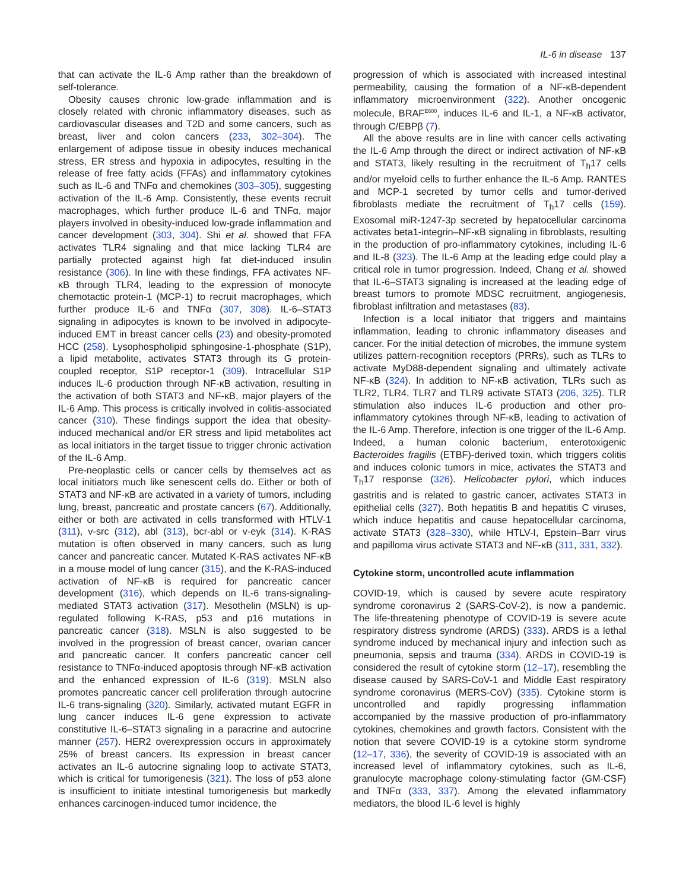IL-6 in disease 137
that can activate the IL-6 Amp rather than the breakdown of self-tolerance.
Obesity causes chronic low-grade inflammation and is closely related with chronic inflammatory diseases, such as cardiovascular diseases and T2D and some cancers, such as breast, liver and colon cancers (233, 302–304). The enlargement of adipose tissue in obesity induces mechanical stress, ER stress and hypoxia in adipocytes, resulting in the release of free fatty acids (FFAs) and inflammatory cytokines such as IL-6 and TNFα and chemokines (303–305), suggesting activation of the IL-6 Amp. Consistently, these events recruit macrophages, which further produce IL-6 and TNFα, major players involved in obesity-induced low-grade inflammation and cancer development (303, 304). Shi et al. showed that FFA activates TLR4 signaling and that mice lacking TLR4 are partially protected against high fat diet-induced insulin resistance (306). In line with these findings, FFA activates NF-κB through TLR4, leading to the expression of monocyte chemotactic protein-1 (MCP-1) to recruit macrophages, which further produce IL-6 and TNFα (307, 308). IL-6–STAT3 signaling in adipocytes is known to be involved in adipocyte-induced EMT in breast cancer cells (23) and obesity-promoted HCC (258). Lysophospholipid sphingosine-1-phosphate (S1P), a lipid metabolite, activates STAT3 through its G protein-coupled receptor, S1P receptor-1 (309). Intracellular S1P induces IL-6 production through NF-κB activation, resulting in the activation of both STAT3 and NF-κB, major players of the IL-6 Amp. This process is critically involved in colitis-associated cancer (310). These findings support the idea that obesity-induced mechanical and/or ER stress and lipid metabolites act as local initiators in the target tissue to trigger chronic activation of the IL-6 Amp.
Pre-neoplastic cells or cancer cells by themselves act as local initiators much like senescent cells do. Either or both of STAT3 and NF-κB are activated in a variety of tumors, including lung, breast, pancreatic and prostate cancers (67). Additionally, either or both are activated in cells transformed with HTLV-1 (311), v-src (312), abl (313), bcr-abl or v-eyk (314). K-RAS mutation is often observed in many cancers, such as lung cancer and pancreatic cancer. Mutated K-RAS activates NF-κB in a mouse model of lung cancer (315), and the K-RAS-induced activation of NF-κB is required for pancreatic cancer development (316), which depends on IL-6 trans-signaling-mediated STAT3 activation (317). Mesothelin (MSLN) is up-regulated following K-RAS, p53 and p16 mutations in pancreatic cancer (318). MSLN is also suggested to be involved in the progression of breast cancer, ovarian cancer and pancreatic cancer. It confers pancreatic cancer cell resistance to TNFα-induced apoptosis through NF-κB activation and the enhanced expression of IL-6 (319). MSLN also promotes pancreatic cancer cell proliferation through autocrine IL-6 trans-signaling (320). Similarly, activated mutant EGFR in lung cancer induces IL-6 gene expression to activate constitutive IL-6–STAT3 signaling in a paracrine and autocrine manner (257). HER2 overexpression occurs in approximately 25% of breast cancers. Its expression in breast cancer activates an IL-6 autocrine signaling loop to activate STAT3, which is critical for tumorigenesis (321). The loss of p53 alone is insufficient to initiate intestinal tumorigenesis but markedly enhances carcinogen-induced tumor incidence, the
progression of which is associated with increased intestinal permeability, causing the formation of a NF-κB-dependent inflammatory microenvironment (322). Another oncogenic molecule, BRAF<sup>E600</sup>, induces IL-6 and IL-1, a NF-κB activator, through C/EBPβ (7).
All the above results are in line with cancer cells activating the IL-6 Amp through the direct or indirect activation of NF-κB and STAT3, likely resulting in the recruitment of T<sub>h</sub>17 cells and/or myeloid cells to further enhance the IL-6 Amp. RANTES and MCP-1 secreted by tumor cells and tumor-derived fibroblasts mediate the recruitment of T<sub>h</sub>17 cells (159). Exosomal miR-1247-3p secreted by hepatocellular carcinoma activates beta1-integrin–NF-κB signaling in fibroblasts, resulting in the production of pro-inflammatory cytokines, including IL-6 and IL-8 (323). The IL-6 Amp at the leading edge could play a critical role in tumor progression. Indeed, Chang et al. showed that IL-6–STAT3 signaling is increased at the leading edge of breast tumors to promote MDSC recruitment, angiogenesis, fibroblast infiltration and metastases (83).
Infection is a local initiator that triggers and maintains inflammation, leading to chronic inflammatory diseases and cancer. For the initial detection of microbes, the immune system utilizes pattern-recognition receptors (PRRs), such as TLRs to activate MyD88-dependent signaling and ultimately activate NF-κB (324). In addition to NF-κB activation, TLRs such as TLR2, TLR4, TLR7 and TLR9 activate STAT3 (206, 325). TLR stimulation also induces IL-6 production and other pro-inflammatory cytokines through NF-κB, leading to activation of the IL-6 Amp. Therefore, infection is one trigger of the IL-6 Amp. Indeed, a human colonic bacterium, enterotoxigenic Bacteroides fragilis (ETBF)-derived toxin, which triggers colitis and induces colonic tumors in mice, activates the STAT3 and T<sub>h</sub>17 response (326). Helicobacter pylori, which induces gastritis and is related to gastric cancer, activates STAT3 in epithelial cells (327). Both hepatitis B and hepatitis C viruses, which induce hepatitis and cause hepatocellular carcinoma, activate STAT3 (328–330), while HTLV-I, Epstein–Barr virus and papilloma virus activate STAT3 and NF-κB (311, 331, 332).
Cytokine storm, uncontrolled acute inflammation
COVID-19, which is caused by severe acute respiratory syndrome coronavirus 2 (SARS-CoV-2), is now a pandemic. The life-threatening phenotype of COVID-19 is severe acute respiratory distress syndrome (ARDS) (333). ARDS is a lethal syndrome induced by mechanical injury and infection such as pneumonia, sepsis and trauma (334). ARDS in COVID-19 is considered the result of cytokine storm (12–17), resembling the disease caused by SARS-CoV-1 and Middle East respiratory syndrome coronavirus (MERS-CoV) (335). Cytokine storm is uncontrolled and rapidly progressing inflammation accompanied by the massive production of pro-inflammatory cytokines, chemokines and growth factors. Consistent with the notion that severe COVID-19 is a cytokine storm syndrome (12–17, 336), the severity of COVID-19 is associated with an increased level of inflammatory cytokines, such as IL-6, granulocyte macrophage colony-stimulating factor (GM-CSF) and TNFα (333, 337). Among the elevated inflammatory mediators, the blood IL-6 level is highly